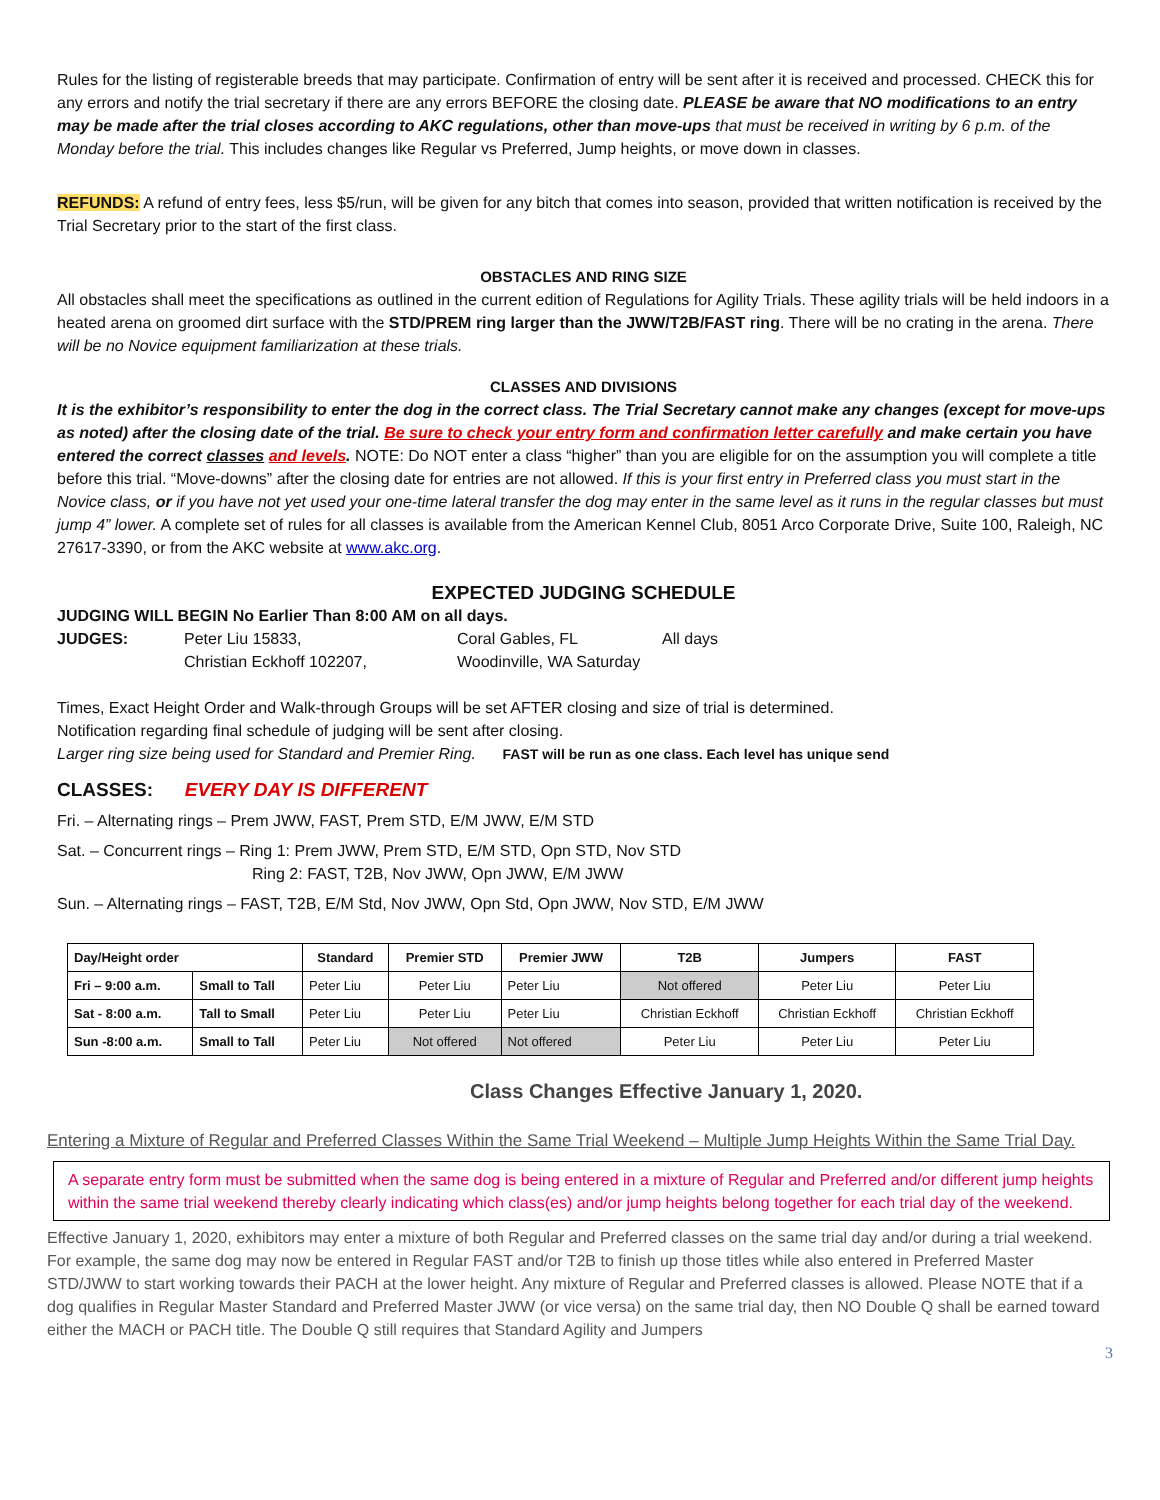Rules for the listing of registerable breeds that may participate. Confirmation of entry will be sent after it is received and processed. CHECK this for any errors and notify the trial secretary if there are any errors BEFORE the closing date. PLEASE be aware that NO modifications to an entry may be made after the trial closes according to AKC regulations, other than move-ups that must be received in writing by 6 p.m. of the Monday before the trial. This includes changes like Regular vs Preferred, Jump heights, or move down in classes.
REFUNDS: A refund of entry fees, less $5/run, will be given for any bitch that comes into season, provided that written notification is received by the Trial Secretary prior to the start of the first class.
OBSTACLES AND RING SIZE
All obstacles shall meet the specifications as outlined in the current edition of Regulations for Agility Trials. These agility trials will be held indoors in a heated arena on groomed dirt surface with the STD/PREM ring larger than the JWW/T2B/FAST ring. There will be no crating in the arena. There will be no Novice equipment familiarization at these trials.
CLASSES AND DIVISIONS
It is the exhibitor’s responsibility to enter the dog in the correct class. The Trial Secretary cannot make any changes (except for move-ups as noted) after the closing date of the trial. Be sure to check your entry form and confirmation letter carefully and make certain you have entered the correct classes and levels. NOTE: Do NOT enter a class “higher” than you are eligible for on the assumption you will complete a title before this trial. “Move-downs” after the closing date for entries are not allowed. If this is your first entry in Preferred class you must start in the Novice class, or if you have not yet used your one-time lateral transfer the dog may enter in the same level as it runs in the regular classes but must jump 4” lower. A complete set of rules for all classes is available from the American Kennel Club, 8051 Arco Corporate Drive, Suite 100, Raleigh, NC 27617-3390, or from the AKC website at www.akc.org.
EXPECTED JUDGING SCHEDULE
JUDGING WILL BEGIN No Earlier Than 8:00 AM on all days.
JUDGES: Peter Liu 15833, Coral Gables, FL All days Christian Eckhoff 102207, Woodinville, WA Saturday
Times, Exact Height Order and Walk-through Groups will be set AFTER closing and size of trial is determined.
Notification regarding final schedule of judging will be sent after closing.
Larger ring size being used for Standard and Premier Ring. FAST will be run as one class. Each level has unique send
CLASSES: EVERY DAY IS DIFFERENT
Fri. – Alternating rings – Prem JWW, FAST, Prem STD, E/M JWW, E/M STD
Sat. – Concurrent rings – Ring 1: Prem JWW, Prem STD, E/M STD, Opn STD, Nov STD
Ring 2: FAST, T2B, Nov JWW, Opn JWW, E/M JWW
Sun. – Alternating rings – FAST, T2B, E/M Std, Nov JWW, Opn Std, Opn JWW, Nov STD, E/M JWW
| Day/Height order | | Standard | Premier STD | Premier JWW | T2B | Jumpers | FAST |
| --- | --- | --- | --- | --- | --- | --- | --- |
| Fri – 9:00 a.m. | Small to Tall | Peter Liu | Peter Liu | Peter Liu | Not offered | Peter Liu | Peter Liu |
| Sat - 8:00 a.m. | Tall to Small | Peter Liu | Peter Liu | Peter Liu | Christian Eckhoff | Christian Eckhoff | Christian Eckhoff |
| Sun -8:00 a.m. | Small to Tall | Peter Liu | Not offered | Not offered | Peter Liu | Peter Liu | Peter Liu |
Class Changes Effective January 1, 2020.
Entering a Mixture of Regular and Preferred Classes Within the Same Trial Weekend – Multiple Jump Heights Within the Same Trial Day.
A separate entry form must be submitted when the same dog is being entered in a mixture of Regular and Preferred and/or different jump heights within the same trial weekend thereby clearly indicating which class(es) and/or jump heights belong together for each trial day of the weekend.
Effective January 1, 2020, exhibitors may enter a mixture of both Regular and Preferred classes on the same trial day and/or during a trial weekend. For example, the same dog may now be entered in Regular FAST and/or T2B to finish up those titles while also entered in Preferred Master STD/JWW to start working towards their PACH at the lower height. Any mixture of Regular and Preferred classes is allowed. Please NOTE that if a dog qualifies in Regular Master Standard and Preferred Master JWW (or vice versa) on the same trial day, then NO Double Q shall be earned toward either the MACH or PACH title. The Double Q still requires that Standard Agility and Jumpers
3